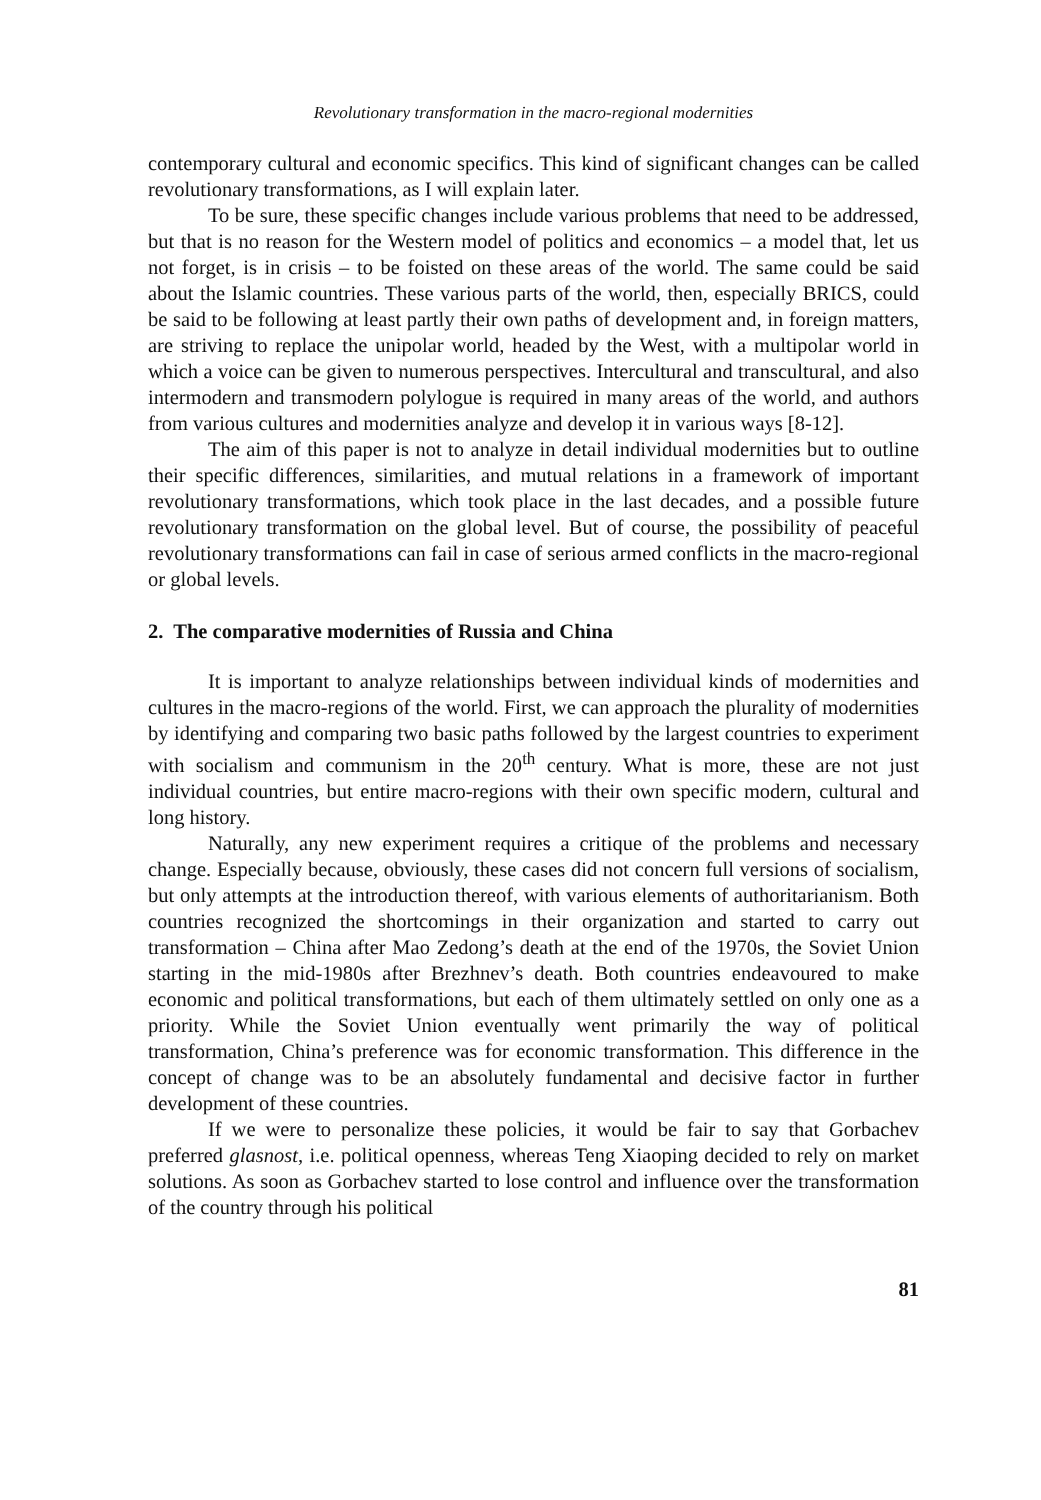Revolutionary transformation in the macro-regional modernities
contemporary cultural and economic specifics. This kind of significant changes can be called revolutionary transformations, as I will explain later.
To be sure, these specific changes include various problems that need to be addressed, but that is no reason for the Western model of politics and economics – a model that, let us not forget, is in crisis – to be foisted on these areas of the world. The same could be said about the Islamic countries. These various parts of the world, then, especially BRICS, could be said to be following at least partly their own paths of development and, in foreign matters, are striving to replace the unipolar world, headed by the West, with a multipolar world in which a voice can be given to numerous perspectives. Intercultural and transcultural, and also intermodern and transmodern polylogue is required in many areas of the world, and authors from various cultures and modernities analyze and develop it in various ways [8-12].
The aim of this paper is not to analyze in detail individual modernities but to outline their specific differences, similarities, and mutual relations in a framework of important revolutionary transformations, which took place in the last decades, and a possible future revolutionary transformation on the global level. But of course, the possibility of peaceful revolutionary transformations can fail in case of serious armed conflicts in the macro-regional or global levels.
2. The comparative modernities of Russia and China
It is important to analyze relationships between individual kinds of modernities and cultures in the macro-regions of the world. First, we can approach the plurality of modernities by identifying and comparing two basic paths followed by the largest countries to experiment with socialism and communism in the 20<sup>th</sup> century. What is more, these are not just individual countries, but entire macro-regions with their own specific modern, cultural and long history.
Naturally, any new experiment requires a critique of the problems and necessary change. Especially because, obviously, these cases did not concern full versions of socialism, but only attempts at the introduction thereof, with various elements of authoritarianism. Both countries recognized the shortcomings in their organization and started to carry out transformation – China after Mao Zedong’s death at the end of the 1970s, the Soviet Union starting in the mid-1980s after Brezhnev’s death. Both countries endeavoured to make economic and political transformations, but each of them ultimately settled on only one as a priority. While the Soviet Union eventually went primarily the way of political transformation, China’s preference was for economic transformation. This difference in the concept of change was to be an absolutely fundamental and decisive factor in further development of these countries.
If we were to personalize these policies, it would be fair to say that Gorbachev preferred glasnost, i.e. political openness, whereas Teng Xiaoping decided to rely on market solutions. As soon as Gorbachev started to lose control and influence over the transformation of the country through his political
81